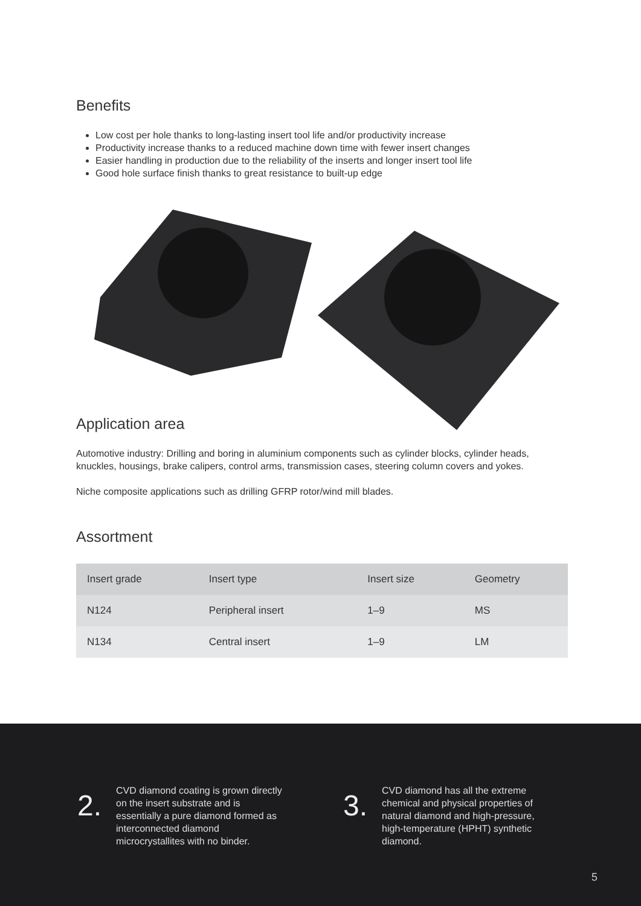Benefits
Low cost per hole thanks to long-lasting insert tool life and/or productivity increase
Productivity increase thanks to a reduced machine down time with fewer insert changes
Easier handling in production due to the reliability of the inserts and longer insert tool life
Good hole surface finish thanks to great resistance to built-up edge
Application area
Automotive industry: Drilling and boring in aluminium components such as cylinder blocks, cylinder heads, knuckles, housings, brake calipers, control arms, transmission cases, steering column covers and yokes.
Niche composite applications such as drilling GFRP rotor/wind mill blades.
Assortment
| Insert grade | Insert type | Insert size | Geometry |
| --- | --- | --- | --- |
| N124 | Peripheral insert | 1–9 | MS |
| N134 | Central insert | 1–9 | LM |
2.
CVD diamond coating is grown directly on the insert substrate and is essentially a pure diamond formed as interconnected diamond microcrystallites with no binder.
3.
CVD diamond has all the extreme chemical and physical properties of natural diamond and high-pressure, high-temperature (HPHT) synthetic diamond.
5